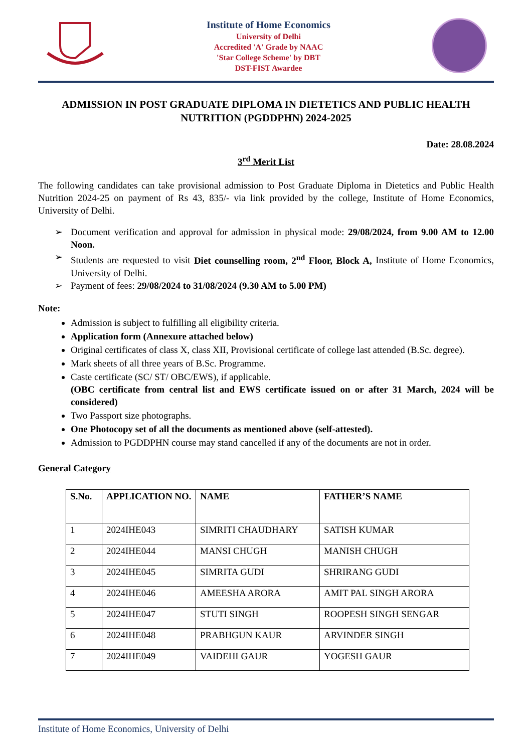Institute of Home Economics
University of Delhi
Accredited 'A' Grade by NAAC
'Star College Scheme' by DBT
DST-FIST Awardee
ADMISSION IN POST GRADUATE DIPLOMA IN DIETETICS AND PUBLIC HEALTH NUTRITION (PGDDPHN) 2024-2025
Date: 28.08.2024
3<sup>rd</sup> Merit List
The following candidates can take provisional admission to Post Graduate Diploma in Dietetics and Public Health Nutrition 2024-25 on payment of Rs 43, 835/- via link provided by the college, Institute of Home Economics, University of Delhi.
➢ Document verification and approval for admission in physical mode: 29/08/2024, from 9.00 AM to 12.00 Noon.
➢ Students are requested to visit Diet counselling room, 2<sup>nd</sup> Floor, Block A, Institute of Home Economics, University of Delhi.
➢ Payment of fees: 29/08/2024 to 31/08/2024 (9.30 AM to 5.00 PM)
Note:
Admission is subject to fulfilling all eligibility criteria.
Application form (Annexure attached below)
Original certificates of class X, class XII, Provisional certificate of college last attended (B.Sc. degree).
Mark sheets of all three years of B.Sc. Programme.
Caste certificate (SC/ ST/ OBC/EWS), if applicable.
(OBC certificate from central list and EWS certificate issued on or after 31 March, 2024 will be considered)
Two Passport size photographs.
One Photocopy set of all the documents as mentioned above (self-attested).
Admission to PGDDPHN course may stand cancelled if any of the documents are not in order.
General Category
| S.No. | APPLICATION NO. | NAME | FATHER’S NAME |
| --- | --- | --- | --- |
| 1 | 2024IHE043 | SIMRITI CHAUDHARY | SATISH KUMAR |
| 2 | 2024IHE044 | MANSI CHUGH | MANISH CHUGH |
| 3 | 2024IHE045 | SIMRITA GUDI | SHRIRANG GUDI |
| 4 | 2024IHE046 | AMEESHA ARORA | AMIT PAL SINGH ARORA |
| 5 | 2024IHE047 | STUTI SINGH | ROOPESH SINGH SENGAR |
| 6 | 2024IHE048 | PRABHGUN KAUR | ARVINDER SINGH |
| 7 | 2024IHE049 | VAIDEHI GAUR | YOGESH GAUR |
Institute of Home Economics, University of Delhi